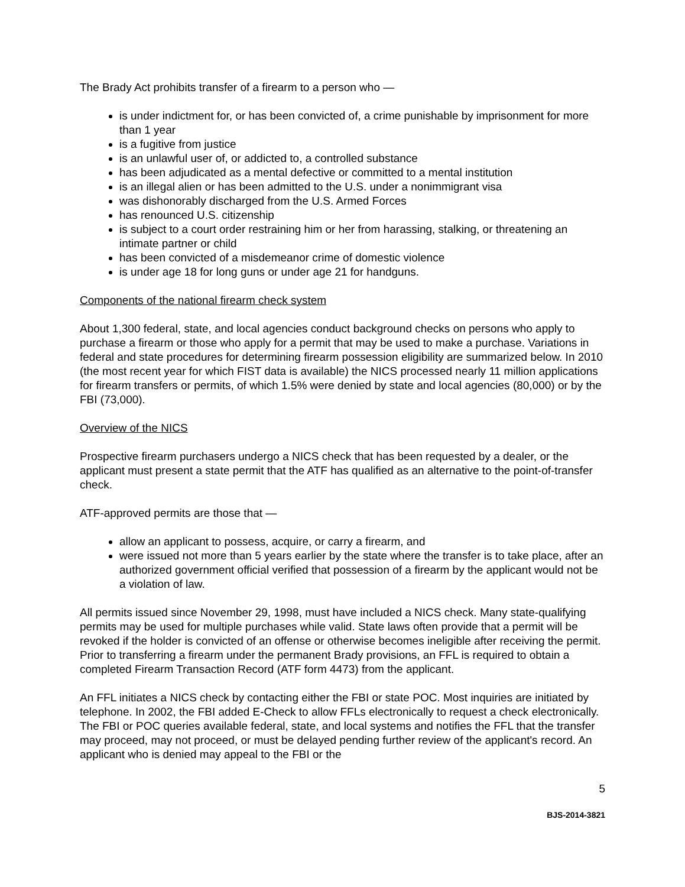The Brady Act prohibits transfer of a firearm to a person who —
is under indictment for, or has been convicted of, a crime punishable by imprisonment for more than 1 year
is a fugitive from justice
is an unlawful user of, or addicted to, a controlled substance
has been adjudicated as a mental defective or committed to a mental institution
is an illegal alien or has been admitted to the U.S. under a nonimmigrant visa
was dishonorably discharged from the U.S. Armed Forces
has renounced U.S. citizenship
is subject to a court order restraining him or her from harassing, stalking, or threatening an intimate partner or child
has been convicted of a misdemeanor crime of domestic violence
is under age 18 for long guns or under age 21 for handguns.
Components of the national firearm check system
About 1,300 federal, state, and local agencies conduct background checks on persons who apply to purchase a firearm or those who apply for a permit that may be used to make a purchase. Variations in federal and state procedures for determining firearm possession eligibility are summarized below. In 2010 (the most recent year for which FIST data is available) the NICS processed nearly 11 million applications for firearm transfers or permits, of which 1.5% were denied by state and local agencies (80,000) or by the FBI (73,000).
Overview of the NICS
Prospective firearm purchasers undergo a NICS check that has been requested by a dealer, or the applicant must present a state permit that the ATF has qualified as an alternative to the point-of-transfer check.
ATF-approved permits are those that —
allow an applicant to possess, acquire, or carry a firearm, and
were issued not more than 5 years earlier by the state where the transfer is to take place, after an authorized government official verified that possession of a firearm by the applicant would not be a violation of law.
All permits issued since November 29, 1998, must have included a NICS check. Many state-qualifying permits may be used for multiple purchases while valid. State laws often provide that a permit will be revoked if the holder is convicted of an offense or otherwise becomes ineligible after receiving the permit. Prior to transferring a firearm under the permanent Brady provisions, an FFL is required to obtain a completed Firearm Transaction Record (ATF form 4473) from the applicant.
An FFL initiates a NICS check by contacting either the FBI or state POC. Most inquiries are initiated by telephone. In 2002, the FBI added E-Check to allow FFLs electronically to request a check electronically. The FBI or POC queries available federal, state, and local systems and notifies the FFL that the transfer may proceed, may not proceed, or must be delayed pending further review of the applicant's record. An applicant who is denied may appeal to the FBI or the
5
BJS-2014-3821